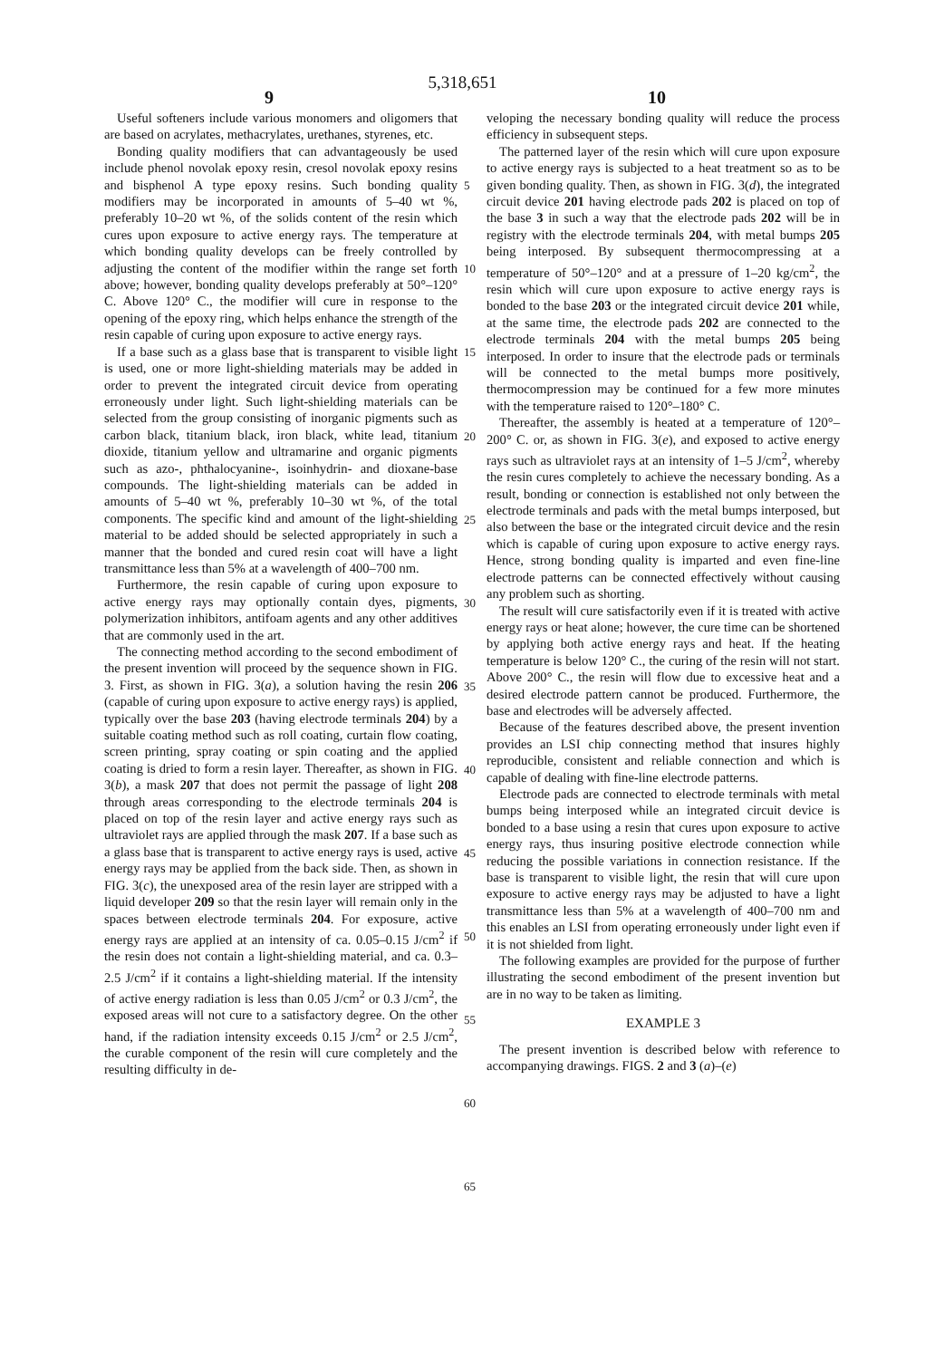5,318,651
9 10
Useful softeners include various monomers and oligomers that are based on acrylates, methacrylates, urethanes, styrenes, etc.
Bonding quality modifiers that can advantageously be used include phenol novolak epoxy resin, cresol novolak epoxy resins and bisphenol A type epoxy resins. Such bonding quality modifiers may be incorporated in amounts of 5–40 wt %, preferably 10–20 wt %, of the solids content of the resin which cures upon exposure to active energy rays. The temperature at which bonding quality develops can be freely controlled by adjusting the content of the modifier within the range set forth above; however, bonding quality develops preferably at 50°–120° C. Above 120° C., the modifier will cure in response to the opening of the epoxy ring, which helps enhance the strength of the resin capable of curing upon exposure to active energy rays.
If a base such as a glass base that is transparent to visible light is used, one or more light-shielding materials may be added in order to prevent the integrated circuit device from operating erroneously under light. Such light-shielding materials can be selected from the group consisting of inorganic pigments such as carbon black, titanium black, iron black, white lead, titanium dioxide, titanium yellow and ultramarine and organic pigments such as azo-, phthalocyanine-, isoinhydrin- and dioxane-base compounds. The light-shielding materials can be added in amounts of 5–40 wt %, preferably 10–30 wt %, of the total components. The specific kind and amount of the light-shielding material to be added should be selected appropriately in such a manner that the bonded and cured resin coat will have a light transmittance less than 5% at a wavelength of 400–700 nm.
Furthermore, the resin capable of curing upon exposure to active energy rays may optionally contain dyes, pigments, polymerization inhibitors, antifoam agents and any other additives that are commonly used in the art.
The connecting method according to the second embodiment of the present invention will proceed by the sequence shown in FIG. 3. First, as shown in FIG. 3(a), a solution having the resin 206 (capable of curing upon exposure to active energy rays) is applied, typically over the base 203 (having electrode terminals 204) by a suitable coating method such as roll coating, curtain flow coating, screen printing, spray coating or spin coating and the applied coating is dried to form a resin layer. Thereafter, as shown in FIG. 3(b), a mask 207 that does not permit the passage of light 208 through areas corresponding to the electrode terminals 204 is placed on top of the resin layer and active energy rays such as ultraviolet rays are applied through the mask 207. If a base such as a glass base that is transparent to active energy rays is used, active energy rays may be applied from the back side. Then, as shown in FIG. 3(c), the unexposed area of the resin layer are stripped with a liquid developer 209 so that the resin layer will remain only in the spaces between electrode terminals 204. For exposure, active energy rays are applied at an intensity of ca. 0.05–0.15 J/cm<sup>2</sup> if the resin does not contain a light-shielding material, and ca. 0.3–2.5 J/cm<sup>2</sup> if it contains a light-shielding material. If the intensity of active energy radiation is less than 0.05 J/cm<sup>2</sup> or 0.3 J/cm<sup>2</sup>, the exposed areas will not cure to a satisfactory degree. On the other hand, if the radiation intensity exceeds 0.15 J/cm<sup>2</sup> or 2.5 J/cm<sup>2</sup>, the curable component of the resin will cure completely and the resulting difficulty in de-
5
10
15
20
25
30
35
40
45
50
55
60
65
veloping the necessary bonding quality will reduce the process efficiency in subsequent steps.
The patterned layer of the resin which will cure upon exposure to active energy rays is subjected to a heat treatment so as to be given bonding quality. Then, as shown in FIG. 3(d), the integrated circuit device 201 having electrode pads 202 is placed on top of the base 3 in such a way that the electrode pads 202 will be in registry with the electrode terminals 204, with metal bumps 205 being interposed. By subsequent thermocompressing at a temperature of 50°–120° and at a pressure of 1–20 kg/cm<sup>2</sup>, the resin which will cure upon exposure to active energy rays is bonded to the base 203 or the integrated circuit device 201 while, at the same time, the electrode pads 202 are connected to the electrode terminals 204 with the metal bumps 205 being interposed. In order to insure that the electrode pads or terminals will be connected to the metal bumps more positively, thermocompression may be continued for a few more minutes with the temperature raised to 120°–180° C.
Thereafter, the assembly is heated at a temperature of 120°–200° C. or, as shown in FIG. 3(e), and exposed to active energy rays such as ultraviolet rays at an intensity of 1–5 J/cm<sup>2</sup>, whereby the resin cures completely to achieve the necessary bonding. As a result, bonding or connection is established not only between the electrode terminals and pads with the metal bumps interposed, but also between the base or the integrated circuit device and the resin which is capable of curing upon exposure to active energy rays. Hence, strong bonding quality is imparted and even fine-line electrode patterns can be connected effectively without causing any problem such as shorting.
The result will cure satisfactorily even if it is treated with active energy rays or heat alone; however, the cure time can be shortened by applying both active energy rays and heat. If the heating temperature is below 120° C., the curing of the resin will not start. Above 200° C., the resin will flow due to excessive heat and a desired electrode pattern cannot be produced. Furthermore, the base and electrodes will be adversely affected.
Because of the features described above, the present invention provides an LSI chip connecting method that insures highly reproducible, consistent and reliable connection and which is capable of dealing with fine-line electrode patterns.
Electrode pads are connected to electrode terminals with metal bumps being interposed while an integrated circuit device is bonded to a base using a resin that cures upon exposure to active energy rays, thus insuring positive electrode connection while reducing the possible variations in connection resistance. If the base is transparent to visible light, the resin that will cure upon exposure to active energy rays may be adjusted to have a light transmittance less than 5% at a wavelength of 400–700 nm and this enables an LSI from operating erroneously under light even if it is not shielded from light.
The following examples are provided for the purpose of further illustrating the second embodiment of the present invention but are in no way to be taken as limiting.
EXAMPLE 3
The present invention is described below with reference to accompanying drawings. FIGS. 2 and 3 (a)–(e)